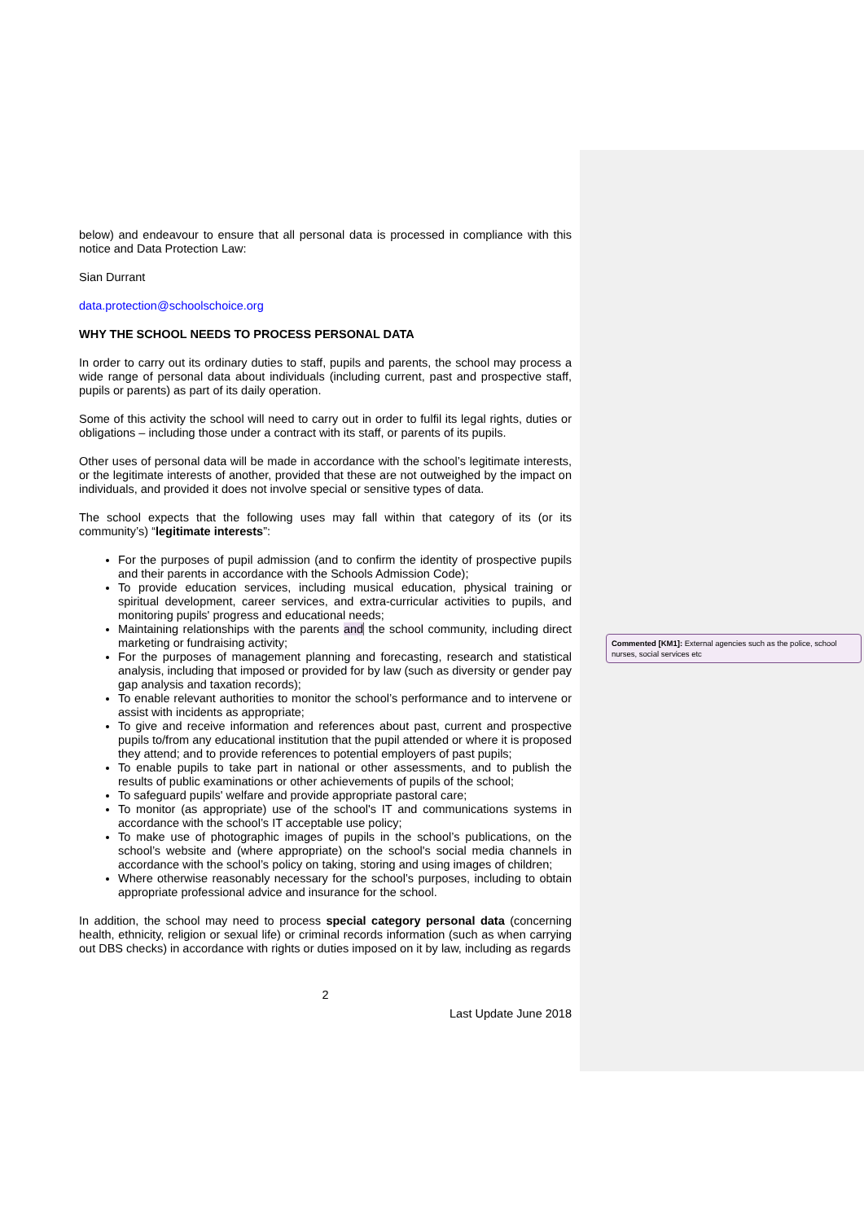below) and endeavour to ensure that all personal data is processed in compliance with this notice and Data Protection Law:
Sian Durrant
data.protection@schoolschoice.org
WHY THE SCHOOL NEEDS TO PROCESS PERSONAL DATA
In order to carry out its ordinary duties to staff, pupils and parents, the school may process a wide range of personal data about individuals (including current, past and prospective staff, pupils or parents) as part of its daily operation.
Some of this activity the school will need to carry out in order to fulfil its legal rights, duties or obligations – including those under a contract with its staff, or parents of its pupils.
Other uses of personal data will be made in accordance with the school’s legitimate interests, or the legitimate interests of another, provided that these are not outweighed by the impact on individuals, and provided it does not involve special or sensitive types of data.
The school expects that the following uses may fall within that category of its (or its community’s) “legitimate interests”:
For the purposes of pupil admission (and to confirm the identity of prospective pupils and their parents in accordance with the Schools Admission Code);
To provide education services, including musical education, physical training or spiritual development, career services, and extra-curricular activities to pupils, and monitoring pupils' progress and educational needs;
Maintaining relationships with the parents and the school community, including direct marketing or fundraising activity;
For the purposes of management planning and forecasting, research and statistical analysis, including that imposed or provided for by law (such as diversity or gender pay gap analysis and taxation records);
To enable relevant authorities to monitor the school’s performance and to intervene or assist with incidents as appropriate;
To give and receive information and references about past, current and prospective pupils to/from any educational institution that the pupil attended or where it is proposed they attend; and to provide references to potential employers of past pupils;
To enable pupils to take part in national or other assessments, and to publish the results of public examinations or other achievements of pupils of the school;
To safeguard pupils' welfare and provide appropriate pastoral care;
To monitor (as appropriate) use of the school's IT and communications systems in accordance with the school’s IT acceptable use policy;
To make use of photographic images of pupils in the school’s publications, on the school’s website and (where appropriate) on the school's social media channels in accordance with the school’s policy on taking, storing and using images of children;
Where otherwise reasonably necessary for the school’s purposes, including to obtain appropriate professional advice and insurance for the school.
In addition, the school may need to process special category personal data (concerning health, ethnicity, religion or sexual life) or criminal records information (such as when carrying out DBS checks) in accordance with rights or duties imposed on it by law, including as regards
2
Last Update June 2018
Commented [KM1]: External agencies such as the police, school nurses, social services etc